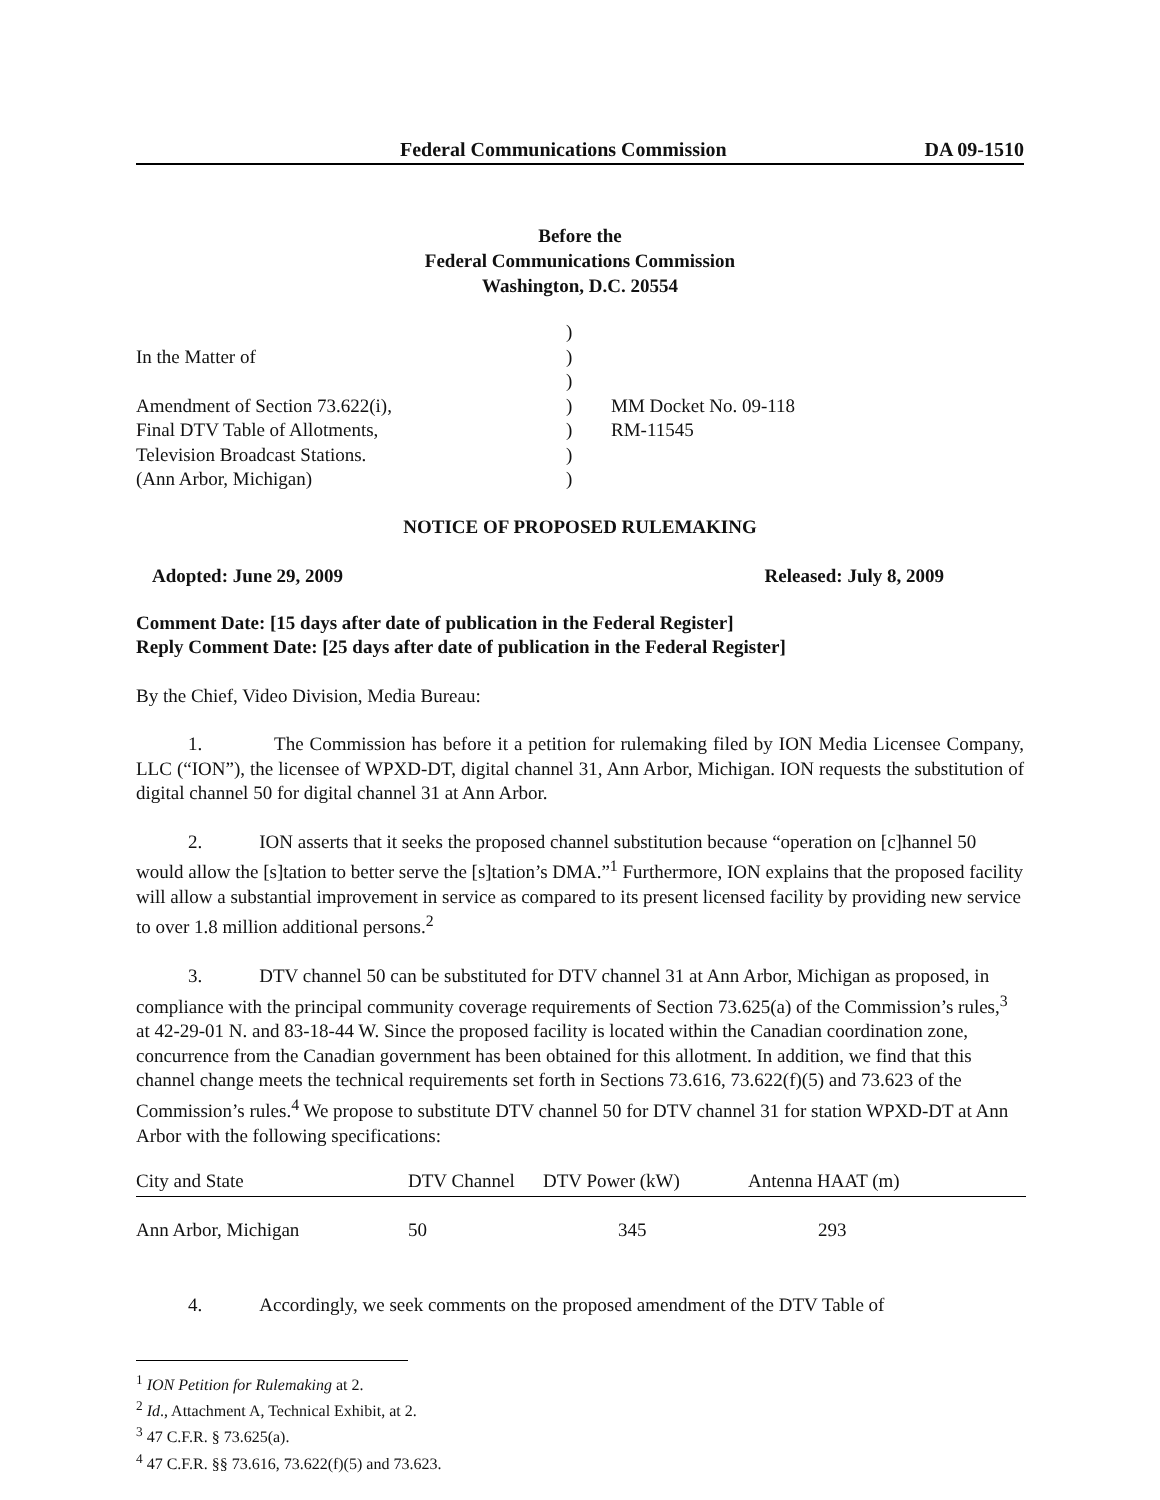Federal Communications Commission DA 09-1510
Before the
Federal Communications Commission
Washington, D.C. 20554
In the Matter of
Amendment of Section 73.622(i),
Final DTV Table of Allotments,
Television Broadcast Stations.
(Ann Arbor, Michigan)
)
)
)
)
)
)
)
MM Docket No. 09-118
RM-11545
NOTICE OF PROPOSED RULEMAKING
Adopted: June 29, 2009 Released: July 8, 2009
Comment Date: [15 days after date of publication in the Federal Register]
Reply Comment Date: [25 days after date of publication in the Federal Register]
By the Chief, Video Division, Media Bureau:
1. The Commission has before it a petition for rulemaking filed by ION Media Licensee Company, LLC (“ION”), the licensee of WPXD-DT, digital channel 31, Ann Arbor, Michigan. ION requests the substitution of digital channel 50 for digital channel 31 at Ann Arbor.
2. ION asserts that it seeks the proposed channel substitution because “operation on [c]hannel 50 would allow the [s]tation to better serve the [s]tation’s DMA.”<sup>1</sup> Furthermore, ION explains that the proposed facility will allow a substantial improvement in service as compared to its present licensed facility by providing new service to over 1.8 million additional persons.<sup>2</sup>
3. DTV channel 50 can be substituted for DTV channel 31 at Ann Arbor, Michigan as proposed, in compliance with the principal community coverage requirements of Section 73.625(a) of the Commission’s rules,<sup>3</sup> at 42-29-01 N. and 83-18-44 W. Since the proposed facility is located within the Canadian coordination zone, concurrence from the Canadian government has been obtained for this allotment. In addition, we find that this channel change meets the technical requirements set forth in Sections 73.616, 73.622(f)(5) and 73.623 of the Commission’s rules.<sup>4</sup> We propose to substitute DTV channel 50 for DTV channel 31 for station WPXD-DT at Ann Arbor with the following specifications:
| City and State | DTV Channel | DTV Power (kW) | Antenna HAAT (m) |
| --- | --- | --- | --- |
| Ann Arbor, Michigan | 50 | 345 | 293 |
4. Accordingly, we seek comments on the proposed amendment of the DTV Table of
<sup>1</sup> ION Petition for Rulemaking at 2.
<sup>2</sup> Id., Attachment A, Technical Exhibit, at 2.
<sup>3</sup> 47 C.F.R. § 73.625(a).
<sup>4</sup> 47 C.F.R. §§ 73.616, 73.622(f)(5) and 73.623.